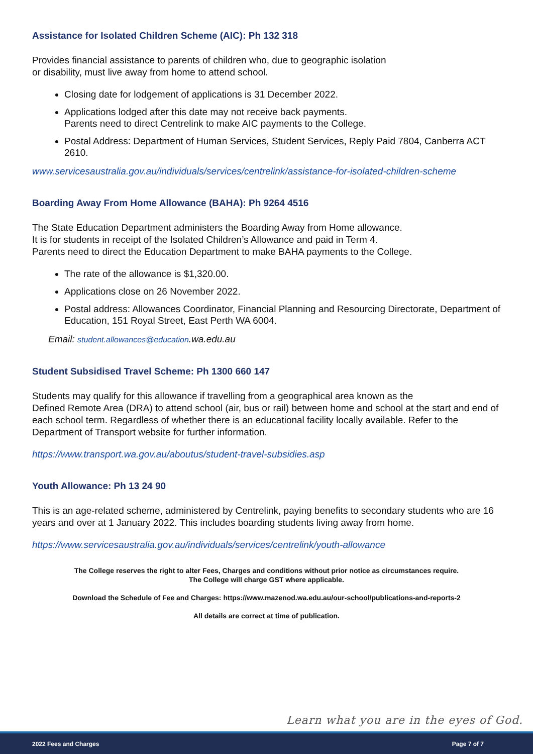Assistance for Isolated Children Scheme (AIC): Ph 132 318
Provides financial assistance to parents of children who, due to geographic isolation
or disability, must live away from home to attend school.
Closing date for lodgement of applications is 31 December 2022.
Applications lodged after this date may not receive back payments.
Parents need to direct Centrelink to make AIC payments to the College.
Postal Address: Department of Human Services, Student Services, Reply Paid 7804, Canberra ACT 2610.
www.servicesaustralia.gov.au/individuals/services/centrelink/assistance-for-isolated-children-scheme
Boarding Away From Home Allowance (BAHA): Ph 9264 4516
The State Education Department administers the Boarding Away from Home allowance.
It is for students in receipt of the Isolated Children’s Allowance and paid in Term 4.
Parents need to direct the Education Department to make BAHA payments to the College.
The rate of the allowance is $1,320.00.
Applications close on 26 November 2022.
Postal address: Allowances Coordinator, Financial Planning and Resourcing Directorate, Department of Education, 151 Royal Street, East Perth WA 6004.
Email: student.allowances@education.wa.edu.au
Student Subsidised Travel Scheme: Ph 1300 660 147
Students may qualify for this allowance if travelling from a geographical area known as the
Defined Remote Area (DRA) to attend school (air, bus or rail) between home and school at the start and end of each school term. Regardless of whether there is an educational facility locally available. Refer to the Department of Transport website for further information.
https://www.transport.wa.gov.au/aboutus/student-travel-subsidies.asp
Youth Allowance: Ph 13 24 90
This is an age-related scheme, administered by Centrelink, paying benefits to secondary students who are 16 years and over at 1 January 2022. This includes boarding students living away from home.
https://www.servicesaustralia.gov.au/individuals/services/centrelink/youth-allowance
The College reserves the right to alter Fees, Charges and conditions without prior notice as circumstances require.
The College will charge GST where applicable.
Download the Schedule of Fee and Charges: https://www.mazenod.wa.edu.au/our-school/publications-and-reports-2
All details are correct at time of publication.
Learn what you are in the eyes of God.
2022 Fees and Charges Page 7 of 7